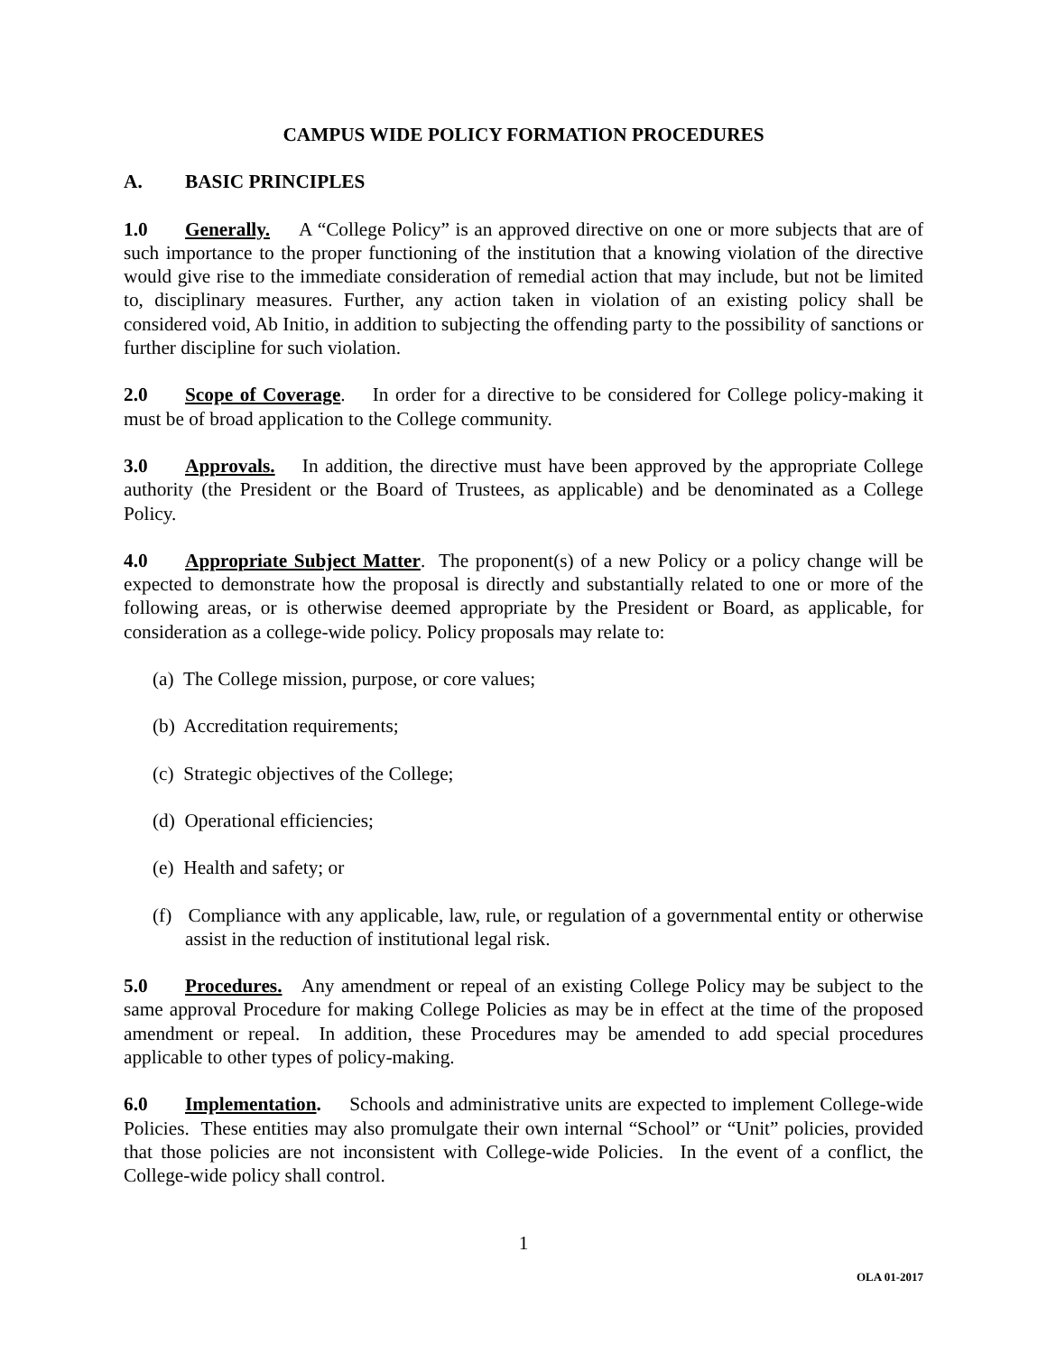CAMPUS WIDE POLICY FORMATION PROCEDURES
A. BASIC PRINCIPLES
1.0 Generally. A “College Policy” is an approved directive on one or more subjects that are of such importance to the proper functioning of the institution that a knowing violation of the directive would give rise to the immediate consideration of remedial action that may include, but not be limited to, disciplinary measures. Further, any action taken in violation of an existing policy shall be considered void, Ab Initio, in addition to subjecting the offending party to the possibility of sanctions or further discipline for such violation.
2.0 Scope of Coverage. In order for a directive to be considered for College policy-making it must be of broad application to the College community.
3.0 Approvals. In addition, the directive must have been approved by the appropriate College authority (the President or the Board of Trustees, as applicable) and be denominated as a College Policy.
4.0 Appropriate Subject Matter. The proponent(s) of a new Policy or a policy change will be expected to demonstrate how the proposal is directly and substantially related to one or more of the following areas, or is otherwise deemed appropriate by the President or Board, as applicable, for consideration as a college-wide policy. Policy proposals may relate to:
(a) The College mission, purpose, or core values;
(b) Accreditation requirements;
(c) Strategic objectives of the College;
(d) Operational efficiencies;
(e) Health and safety; or
(f) Compliance with any applicable, law, rule, or regulation of a governmental entity or otherwise assist in the reduction of institutional legal risk.
5.0 Procedures. Any amendment or repeal of an existing College Policy may be subject to the same approval Procedure for making College Policies as may be in effect at the time of the proposed amendment or repeal. In addition, these Procedures may be amended to add special procedures applicable to other types of policy-making.
6.0 Implementation. Schools and administrative units are expected to implement College-wide Policies. These entities may also promulgate their own internal “School” or “Unit” policies, provided that those policies are not inconsistent with College-wide Policies. In the event of a conflict, the College-wide policy shall control.
1
OLA 01-2017